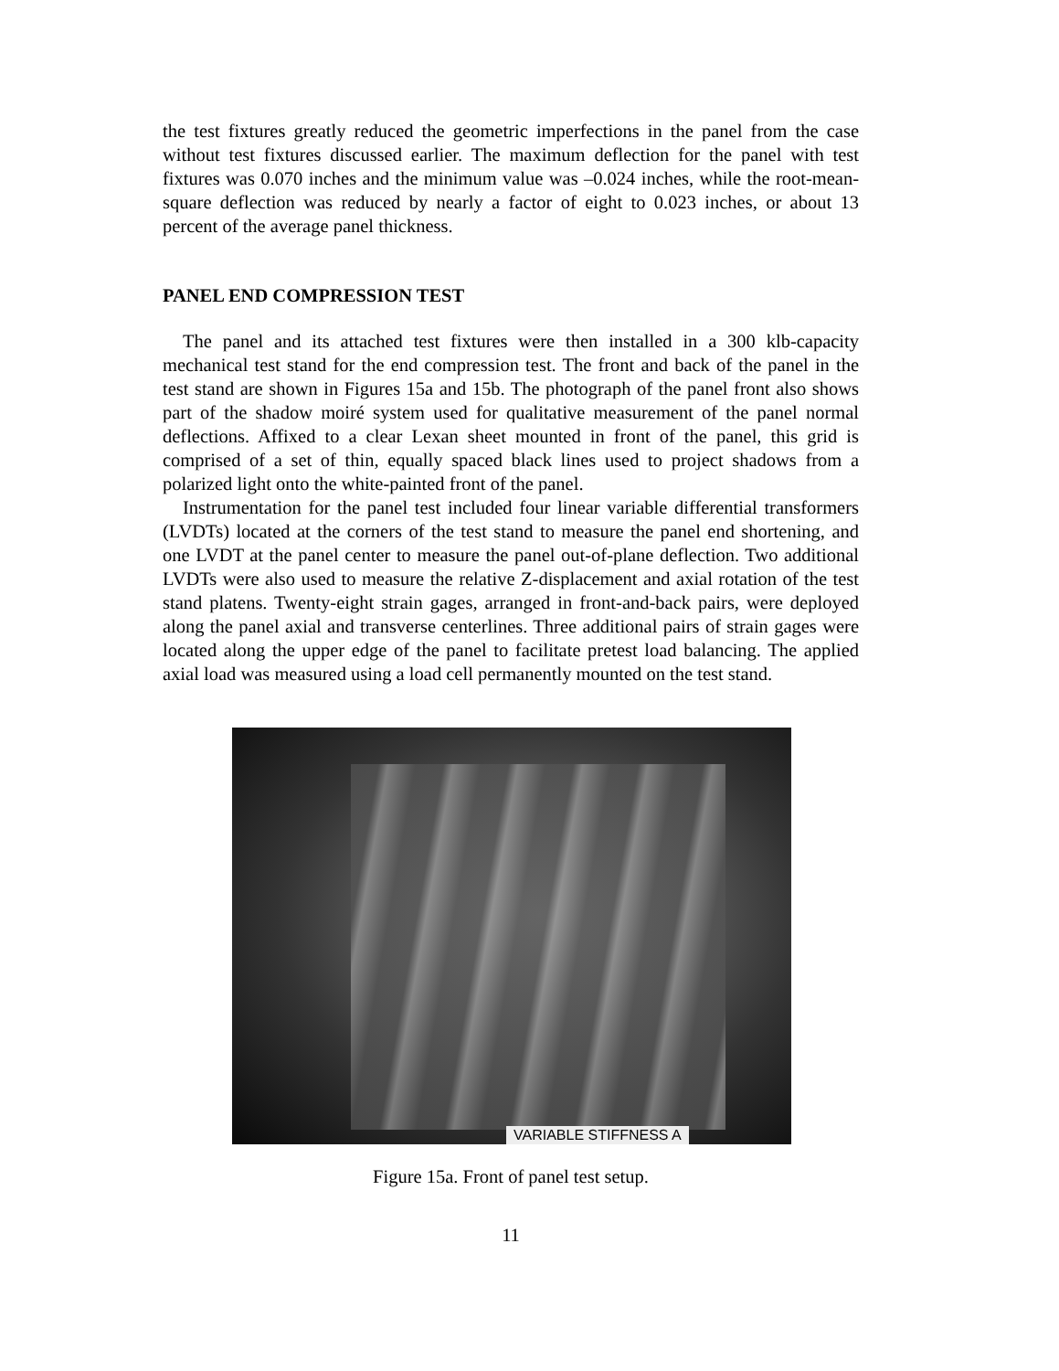the test fixtures greatly reduced the geometric imperfections in the panel from the case without test fixtures discussed earlier. The maximum deflection for the panel with test fixtures was 0.070 inches and the minimum value was –0.024 inches, while the root-mean-square deflection was reduced by nearly a factor of eight to 0.023 inches, or about 13 percent of the average panel thickness.
PANEL END COMPRESSION TEST
The panel and its attached test fixtures were then installed in a 300 klb-capacity mechanical test stand for the end compression test. The front and back of the panel in the test stand are shown in Figures 15a and 15b. The photograph of the panel front also shows part of the shadow moiré system used for qualitative measurement of the panel normal deflections. Affixed to a clear Lexan sheet mounted in front of the panel, this grid is comprised of a set of thin, equally spaced black lines used to project shadows from a polarized light onto the white-painted front of the panel.
Instrumentation for the panel test included four linear variable differential transformers (LVDTs) located at the corners of the test stand to measure the panel end shortening, and one LVDT at the panel center to measure the panel out-of-plane deflection. Two additional LVDTs were also used to measure the relative Z-displacement and axial rotation of the test stand platens. Twenty-eight strain gages, arranged in front-and-back pairs, were deployed along the panel axial and transverse centerlines. Three additional pairs of strain gages were located along the upper edge of the panel to facilitate pretest load balancing. The applied axial load was measured using a load cell permanently mounted on the test stand.
VARIABLE STIFFNESS A
Figure 15a. Front of panel test setup.
11